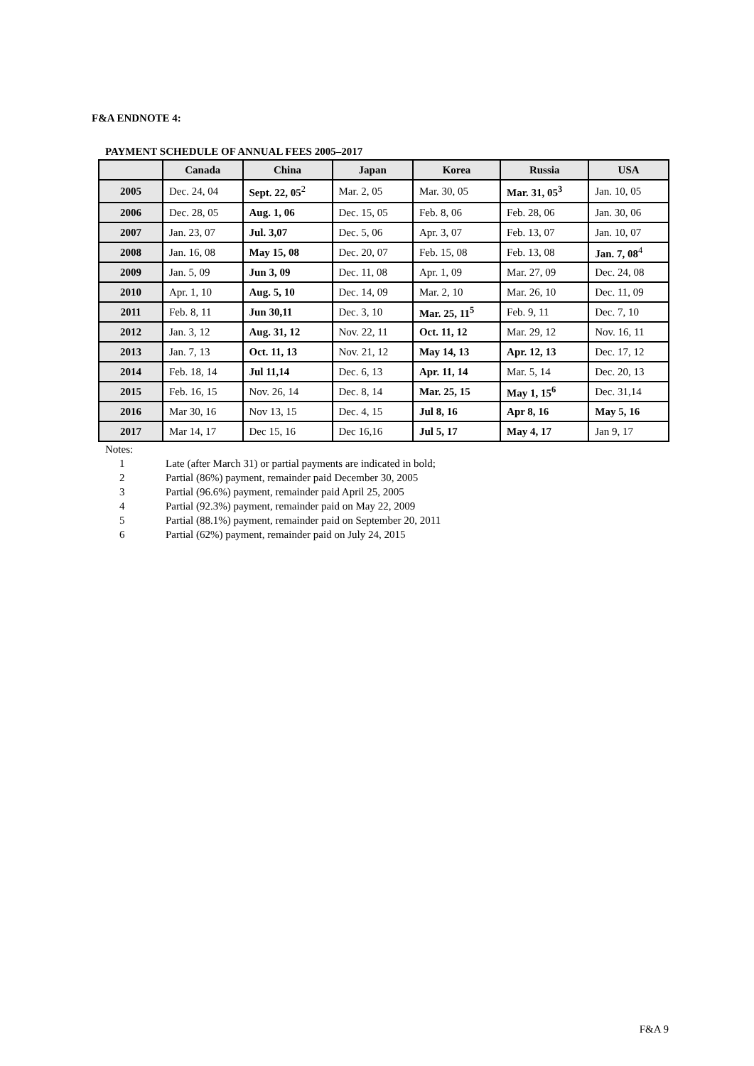F&A ENDNOTE 4:
PAYMENT SCHEDULE OF ANNUAL FEES 2005–2017
| | Canada | China | Japan | Korea | Russia | USA |
| --- | --- | --- | --- | --- | --- | --- |
| 2005 | Dec. 24, 04 | Sept. 22, 05<sup>2</sup> | Mar. 2, 05 | Mar. 30, 05 | Mar. 31, 05<sup>3</sup> | Jan. 10, 05 |
| 2006 | Dec. 28, 05 | Aug. 1, 06 | Dec. 15, 05 | Feb. 8, 06 | Feb. 28, 06 | Jan. 30, 06 |
| 2007 | Jan. 23, 07 | Jul. 3,07 | Dec. 5, 06 | Apr. 3, 07 | Feb. 13, 07 | Jan. 10, 07 |
| 2008 | Jan. 16, 08 | May 15, 08 | Dec. 20, 07 | Feb. 15, 08 | Feb. 13, 08 | Jan. 7, 08<sup>4</sup> |
| 2009 | Jan. 5, 09 | Jun 3, 09 | Dec. 11, 08 | Apr. 1, 09 | Mar. 27, 09 | Dec. 24, 08 |
| 2010 | Apr. 1, 10 | Aug. 5, 10 | Dec. 14, 09 | Mar. 2, 10 | Mar. 26, 10 | Dec. 11, 09 |
| 2011 | Feb. 8, 11 | Jun 30,11 | Dec. 3, 10 | Mar. 25, 11<sup>5</sup> | Feb. 9, 11 | Dec. 7, 10 |
| 2012 | Jan. 3, 12 | Aug. 31, 12 | Nov. 22, 11 | Oct. 11, 12 | Mar. 29, 12 | Nov. 16, 11 |
| 2013 | Jan. 7, 13 | Oct. 11, 13 | Nov. 21, 12 | May 14, 13 | Apr. 12, 13 | Dec. 17, 12 |
| 2014 | Feb. 18, 14 | Jul 11,14 | Dec. 6, 13 | Apr. 11, 14 | Mar. 5, 14 | Dec. 20, 13 |
| 2015 | Feb. 16, 15 | Nov. 26, 14 | Dec. 8, 14 | Mar. 25, 15 | May 1, 15<sup>6</sup> | Dec. 31,14 |
| 2016 | Mar 30, 16 | Nov 13, 15 | Dec. 4, 15 | Jul 8, 16 | Apr 8, 16 | May 5, 16 |
| 2017 | Mar 14, 17 | Dec 15, 16 | Dec 16,16 | Jul 5, 17 | May 4, 17 | Jan 9, 17 |
Notes:
1 Late (after March 31) or partial payments are indicated in bold;
2 Partial (86%) payment, remainder paid December 30, 2005
3 Partial (96.6%) payment, remainder paid April 25, 2005
4 Partial (92.3%) payment, remainder paid on May 22, 2009
5 Partial (88.1%) payment, remainder paid on September 20, 2011
6 Partial (62%) payment, remainder paid on July 24, 2015
F&A 9